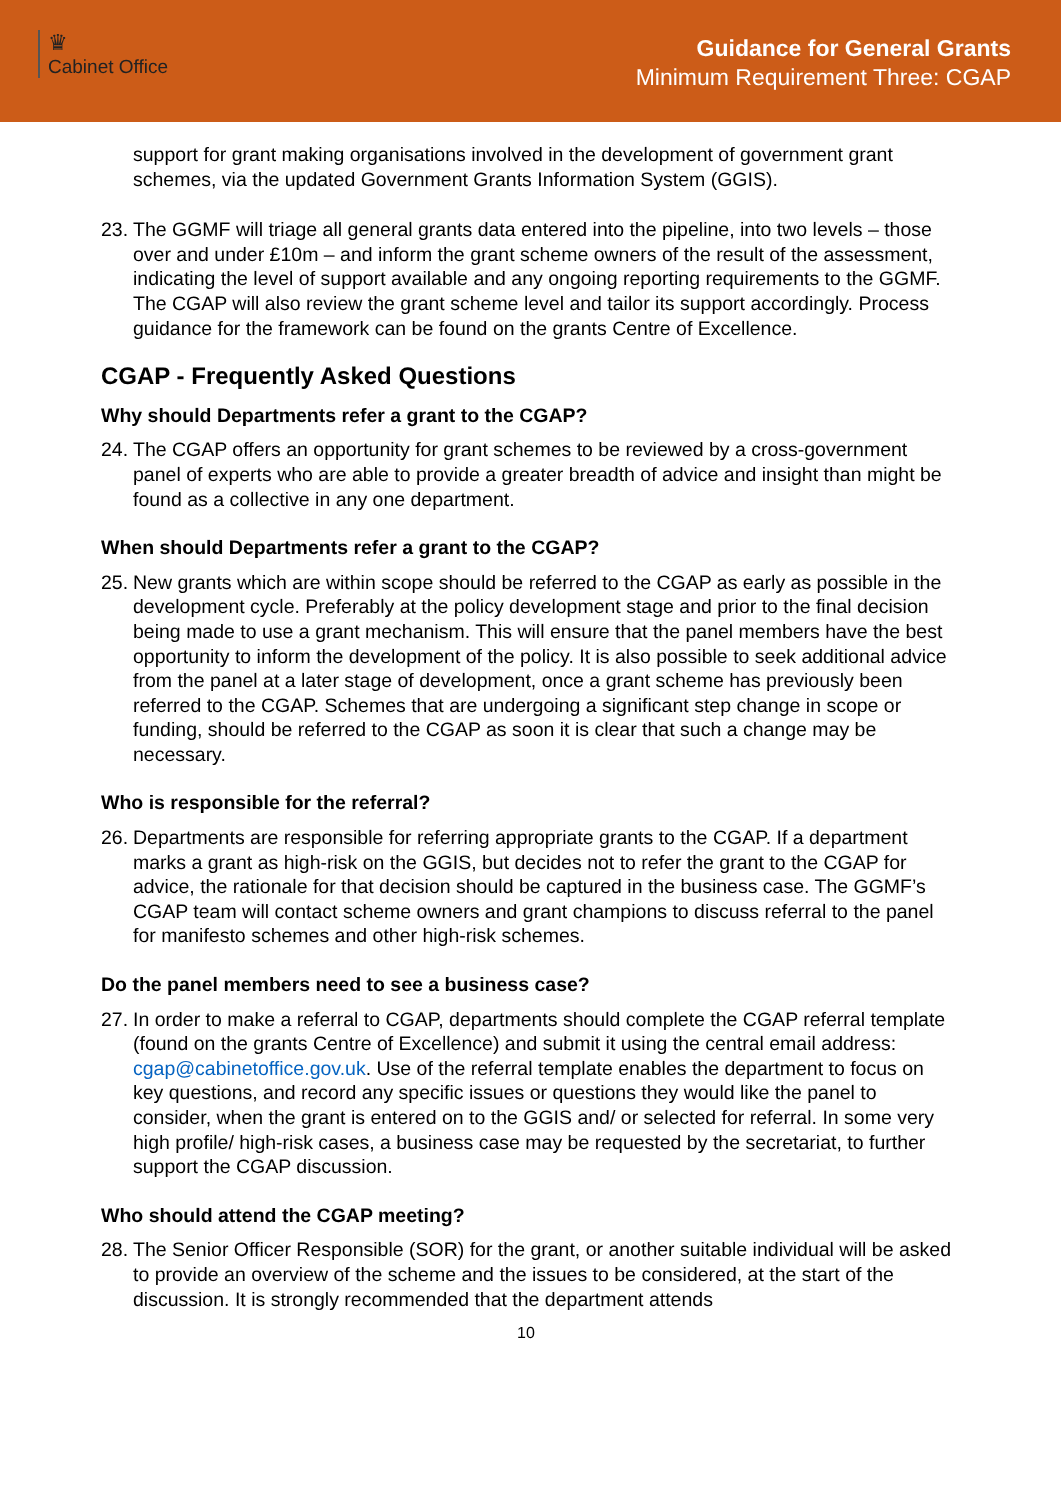♛
Cabinet Office
Guidance for General Grants
Minimum Requirement Three: CGAP
support for grant making organisations involved in the development of government grant schemes, via the updated Government Grants Information System (GGIS).
23. The GGMF will triage all general grants data entered into the pipeline, into two levels – those over and under £10m – and inform the grant scheme owners of the result of the assessment, indicating the level of support available and any ongoing reporting requirements to the GGMF. The CGAP will also review the grant scheme level and tailor its support accordingly. Process guidance for the framework can be found on the grants Centre of Excellence.
CGAP - Frequently Asked Questions
Why should Departments refer a grant to the CGAP?
24. The CGAP offers an opportunity for grant schemes to be reviewed by a cross-government panel of experts who are able to provide a greater breadth of advice and insight than might be found as a collective in any one department.
When should Departments refer a grant to the CGAP?
25. New grants which are within scope should be referred to the CGAP as early as possible in the development cycle. Preferably at the policy development stage and prior to the final decision being made to use a grant mechanism. This will ensure that the panel members have the best opportunity to inform the development of the policy. It is also possible to seek additional advice from the panel at a later stage of development, once a grant scheme has previously been referred to the CGAP. Schemes that are undergoing a significant step change in scope or funding, should be referred to the CGAP as soon it is clear that such a change may be necessary.
Who is responsible for the referral?
26. Departments are responsible for referring appropriate grants to the CGAP. If a department marks a grant as high-risk on the GGIS, but decides not to refer the grant to the CGAP for advice, the rationale for that decision should be captured in the business case. The GGMF’s CGAP team will contact scheme owners and grant champions to discuss referral to the panel for manifesto schemes and other high-risk schemes.
Do the panel members need to see a business case?
27. In order to make a referral to CGAP, departments should complete the CGAP referral template (found on the grants Centre of Excellence) and submit it using the central email address: cgap@cabinetoffice.gov.uk. Use of the referral template enables the department to focus on key questions, and record any specific issues or questions they would like the panel to consider, when the grant is entered on to the GGIS and/ or selected for referral. In some very high profile/ high-risk cases, a business case may be requested by the secretariat, to further support the CGAP discussion.
Who should attend the CGAP meeting?
28. The Senior Officer Responsible (SOR) for the grant, or another suitable individual will be asked to provide an overview of the scheme and the issues to be considered, at the start of the discussion. It is strongly recommended that the department attends
10